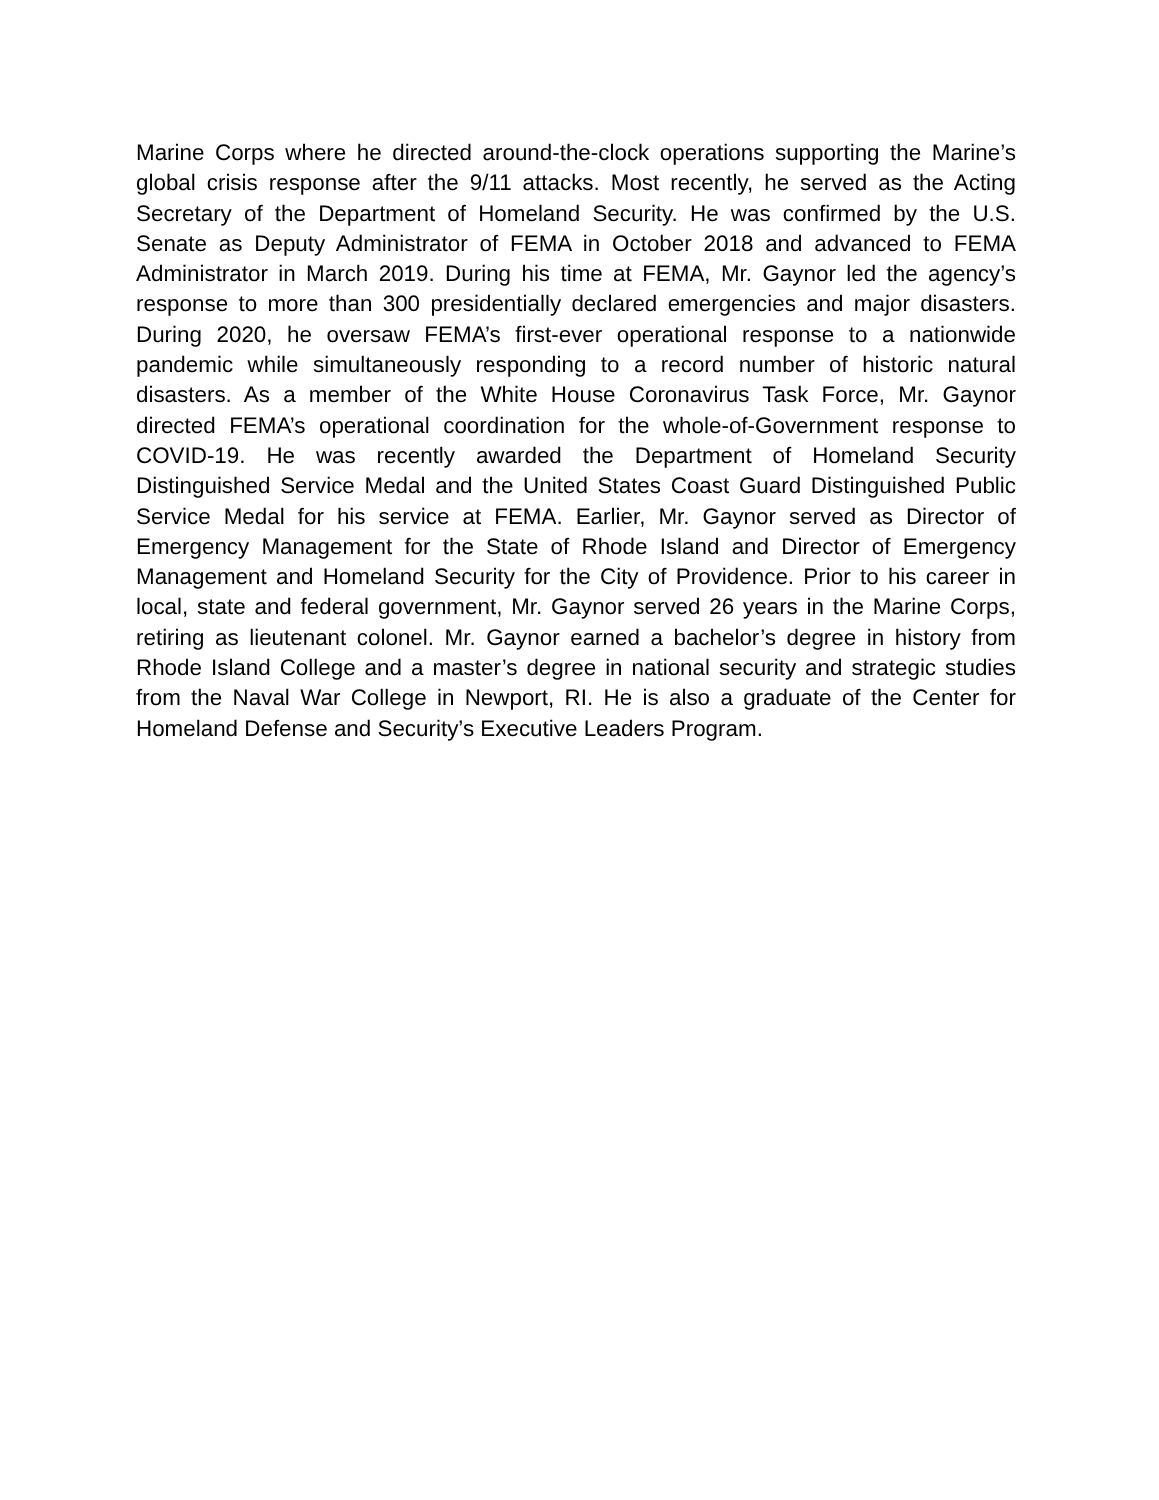Marine Corps where he directed around-the-clock operations supporting the Marine’s global crisis response after the 9/11 attacks. Most recently, he served as the Acting Secretary of the Department of Homeland Security. He was confirmed by the U.S. Senate as Deputy Administrator of FEMA in October 2018 and advanced to FEMA Administrator in March 2019. During his time at FEMA, Mr. Gaynor led the agency’s response to more than 300 presidentially declared emergencies and major disasters. During 2020, he oversaw FEMA’s first-ever operational response to a nationwide pandemic while simultaneously responding to a record number of historic natural disasters. As a member of the White House Coronavirus Task Force, Mr. Gaynor directed FEMA’s operational coordination for the whole-of-Government response to COVID-19. He was recently awarded the Department of Homeland Security Distinguished Service Medal and the United States Coast Guard Distinguished Public Service Medal for his service at FEMA. Earlier, Mr. Gaynor served as Director of Emergency Management for the State of Rhode Island and Director of Emergency Management and Homeland Security for the City of Providence. Prior to his career in local, state and federal government, Mr. Gaynor served 26 years in the Marine Corps, retiring as lieutenant colonel. Mr. Gaynor earned a bachelor’s degree in history from Rhode Island College and a master’s degree in national security and strategic studies from the Naval War College in Newport, RI. He is also a graduate of the Center for Homeland Defense and Security’s Executive Leaders Program.